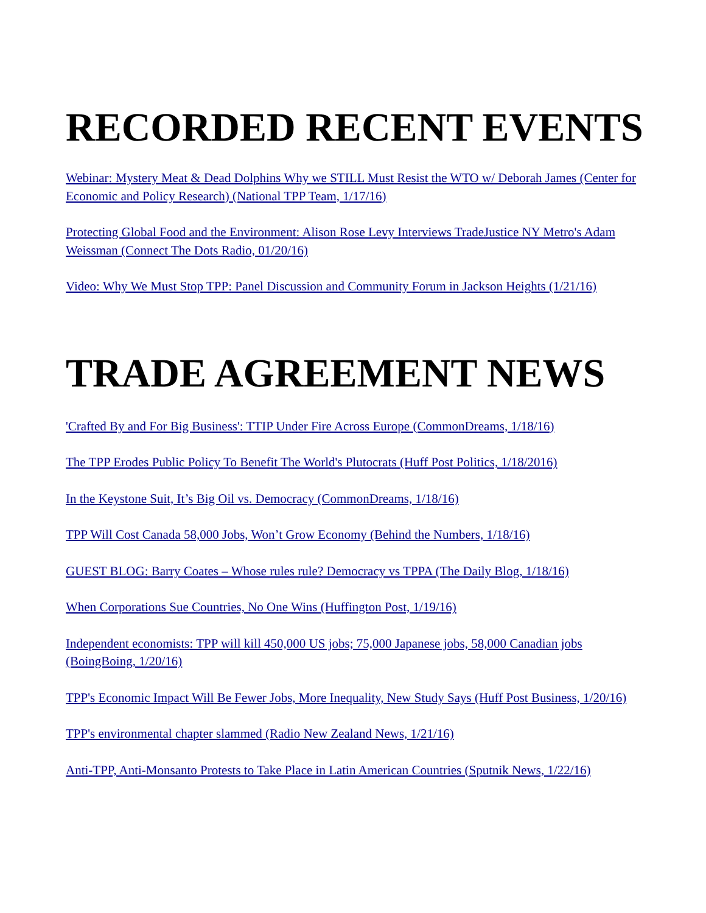RECORDED RECENT EVENTS
Webinar: Mystery Meat & Dead Dolphins Why we STILL Must Resist the WTO w/ Deborah James (Center for Economic and Policy Research) (National TPP Team, 1/17/16)
Protecting Global Food and the Environment: Alison Rose Levy Interviews TradeJustice NY Metro's Adam Weissman (Connect The Dots Radio, 01/20/16)
Video: Why We Must Stop TPP: Panel Discussion and Community Forum in Jackson Heights (1/21/16)
TRADE AGREEMENT NEWS
'Crafted By and For Big Business': TTIP Under Fire Across Europe (CommonDreams, 1/18/16)
The TPP Erodes Public Policy To Benefit The World's Plutocrats (Huff Post Politics, 1/18/2016)
In the Keystone Suit, It’s Big Oil vs. Democracy (CommonDreams, 1/18/16)
TPP Will Cost Canada 58,000 Jobs, Won’t Grow Economy (Behind the Numbers, 1/18/16)
GUEST BLOG: Barry Coates – Whose rules rule? Democracy vs TPPA (The Daily Blog, 1/18/16)
When Corporations Sue Countries, No One Wins (Huffington Post, 1/19/16)
Independent economists: TPP will kill 450,000 US jobs; 75,000 Japanese jobs, 58,000 Canadian jobs (BoingBoing, 1/20/16)
TPP's Economic Impact Will Be Fewer Jobs, More Inequality, New Study Says (Huff Post Business, 1/20/16)
TPP's environmental chapter slammed (Radio New Zealand News, 1/21/16)
Anti-TPP, Anti-Monsanto Protests to Take Place in Latin American Countries (Sputnik News, 1/22/16)